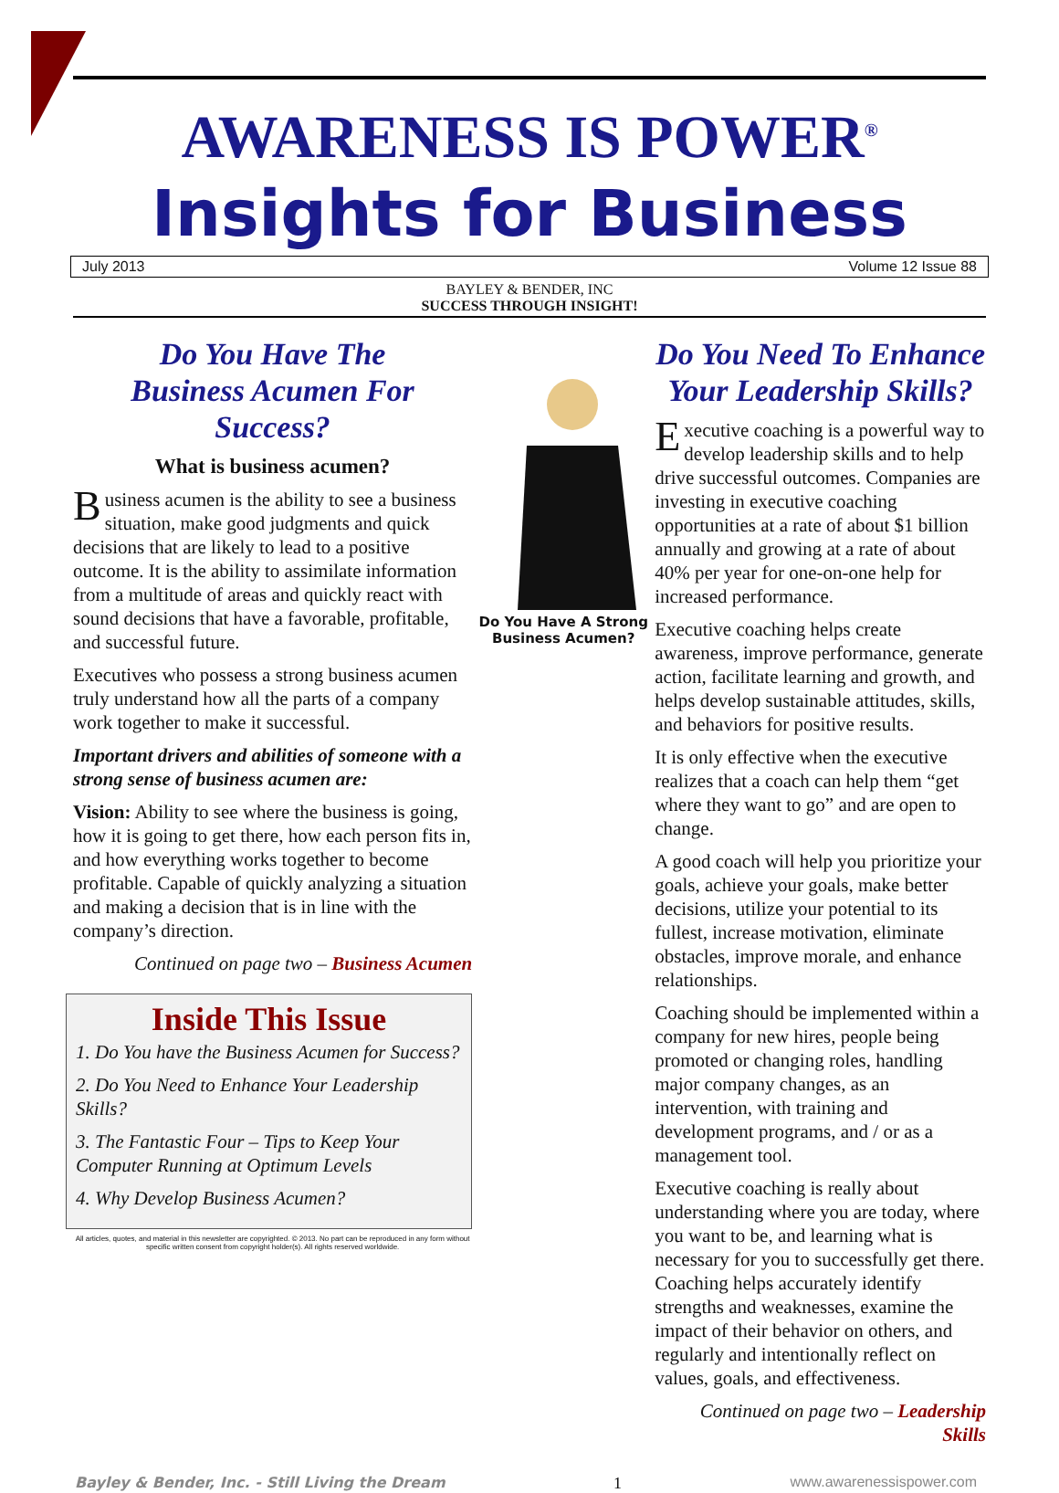AWARENESS IS POWER<sup>®</sup>
Insights for Business
July 2013 Volume 12 Issue 88
BAYLEY & BENDER, INC
SUCCESS THROUGH INSIGHT!
Do You Have The
Business Acumen For
Success?
What is business acumen?
Business acumen is the ability to see a business situation, make good judgments and quick decisions that are likely to lead to a positive outcome. It is the ability to assimilate information from a multitude of areas and quickly react with sound decisions that have a favorable, profitable, and successful future.
Executives who possess a strong business acumen truly understand how all the parts of a company work together to make it successful.
Important drivers and abilities of someone with a strong sense of business acumen are:
Vision: Ability to see where the business is going, how it is going to get there, how each person fits in, and how everything works together to become profitable. Capable of quickly analyzing a situation and making a decision that is in line with the company’s direction.
Continued on page two – Business Acumen
Inside This Issue
1. Do You have the Business Acumen for Success?
2. Do You Need to Enhance Your Leadership Skills?
3. The Fantastic Four – Tips to Keep Your Computer Running at Optimum Levels
4. Why Develop Business Acumen?
All articles, quotes, and material in this newsletter are copyrighted. © 2013. No part can be reproduced in any form without specific written consent from copyright holder(s). All rights reserved worldwide.
Do You Have A Strong Business Acumen?
Do You Need To Enhance
Your Leadership Skills?
Executive coaching is a powerful way to develop leadership skills and to help drive successful outcomes. Companies are investing in executive coaching opportunities at a rate of about $1 billion annually and growing at a rate of about 40% per year for one-on-one help for increased performance.
Executive coaching helps create awareness, improve performance, generate action, facilitate learning and growth, and helps develop sustainable attitudes, skills, and behaviors for positive results.
It is only effective when the executive realizes that a coach can help them “get where they want to go” and are open to change.
A good coach will help you prioritize your goals, achieve your goals, make better decisions, utilize your potential to its fullest, increase motivation, eliminate obstacles, improve morale, and enhance relationships.
Coaching should be implemented within a company for new hires, people being promoted or changing roles, handling major company changes, as an intervention, with training and development programs, and / or as a management tool.
Executive coaching is really about understanding where you are today, where you want to be, and learning what is necessary for you to successfully get there. Coaching helps accurately identify strengths and weaknesses, examine the impact of their behavior on others, and regularly and intentionally reflect on values, goals, and effectiveness.
Continued on page two – Leadership Skills
Bayley & Bender, Inc. - Still Living the Dream 1 www.awarenessispower.com